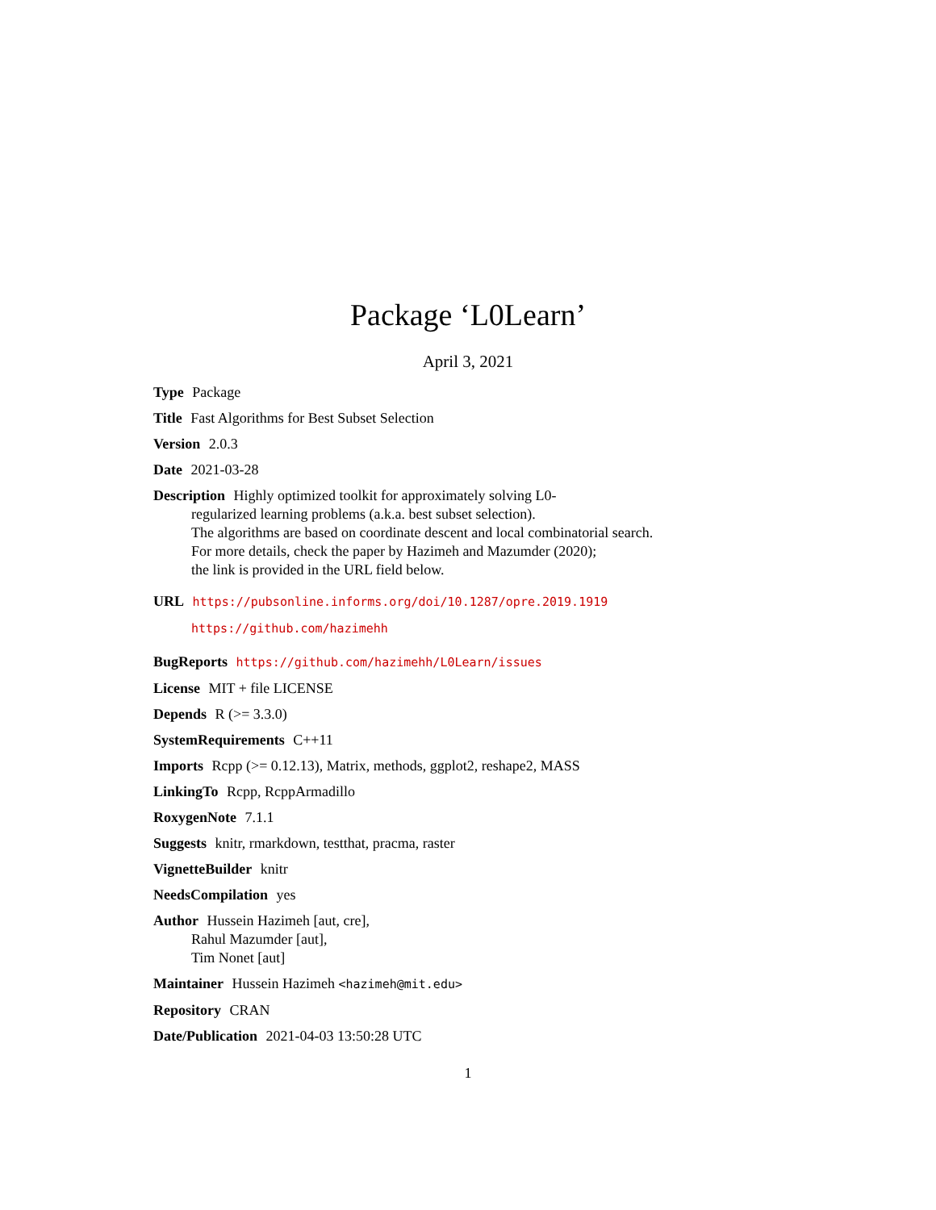Package ‘L0Learn’
April 3, 2021
Type Package
Title Fast Algorithms for Best Subset Selection
Version 2.0.3
Date 2021-03-28
Description Highly optimized toolkit for approximately solving L0-
regularized learning problems (a.k.a. best subset selection).
The algorithms are based on coordinate descent and local combinatorial search.
For more details, check the paper by Hazimeh and Mazumder (2020);
the link is provided in the URL field below.
URL https://pubsonline.informs.org/doi/10.1287/opre.2019.1919
https://github.com/hazimehh
BugReports https://github.com/hazimehh/L0Learn/issues
License MIT + file LICENSE
Depends R (>= 3.3.0)
SystemRequirements C++11
Imports Rcpp (>= 0.12.13), Matrix, methods, ggplot2, reshape2, MASS
LinkingTo Rcpp, RcppArmadillo
RoxygenNote 7.1.1
Suggests knitr, rmarkdown, testthat, pracma, raster
VignetteBuilder knitr
NeedsCompilation yes
Author Hussein Hazimeh [aut, cre],
Rahul Mazumder [aut],
Tim Nonet [aut]
Maintainer Hussein Hazimeh <hazimeh@mit.edu>
Repository CRAN
Date/Publication 2021-04-03 13:50:28 UTC
1